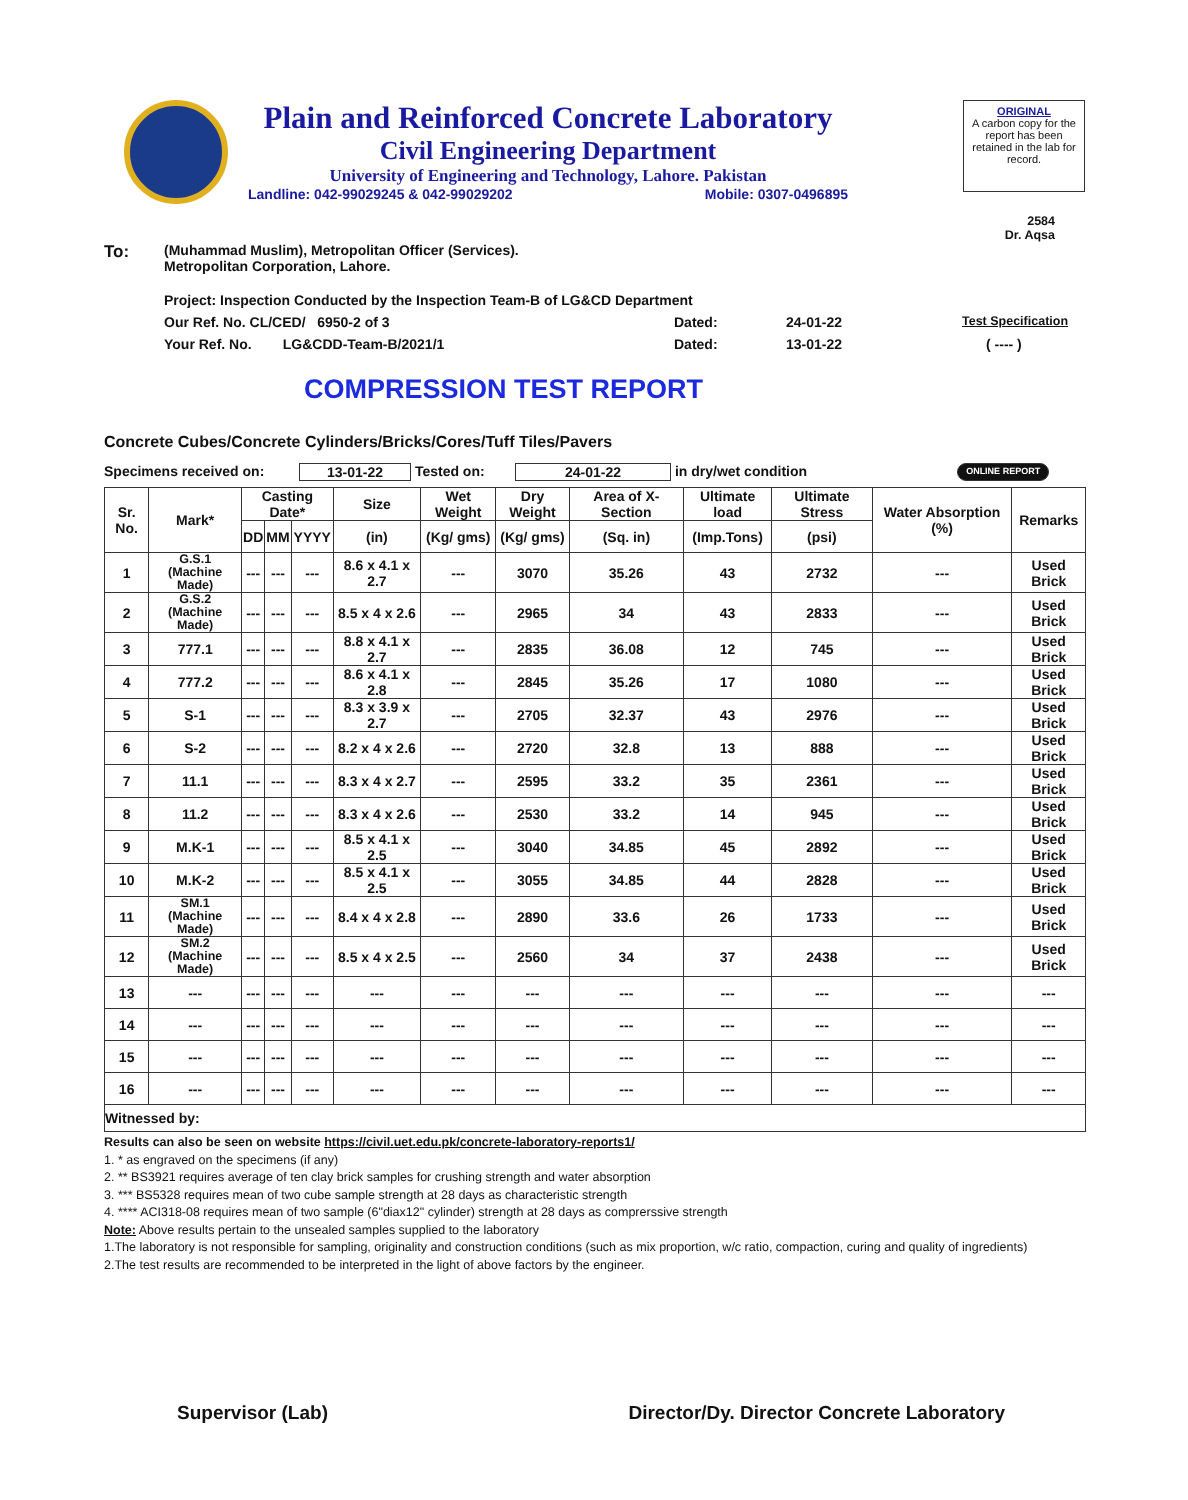Plain and Reinforced Concrete Laboratory
Civil Engineering Department
University of Engineering and Technology, Lahore. Pakistan
Landline: 042-99029245 & 042-99029202 Mobile: 0307-0496895
ORIGINAL
A carbon copy for the report has been retained in the lab for record.
2584
Dr. Aqsa
To: (Muhammad Muslim), Metropolitan Officer (Services).
Metropolitan Corporation, Lahore.
Project: Inspection Conducted by the Inspection Team-B of LG&CD Department
Our Ref. No. CL/CED/ 6950-2 of 3 Dated: 24-01-22 Test Specification
Your Ref. No. LG&CDD-Team-B/2021/1 Dated: 13-01-22 ( ---- )
COMPRESSION TEST REPORT
Concrete Cubes/Concrete Cylinders/Bricks/Cores/Tuff Tiles/Pavers
Specimens received on: 13-01-22 Tested on: 24-01-22 in dry/wet condition ONLINE REPORT
| Sr. No. | Mark* | Casting Date* | | | Size | Wet Weight | Dry Weight | Area of X-Section | Ultimate load | Ultimate Stress | Water Absorption (%) | Remarks |
| --- | --- | --- | --- | --- | --- | --- | --- | --- | --- | --- | --- | --- |
| | | DD | MM | YYYY | (in) | (Kg/ gms) | (Kg/ gms) | (Sq. in) | (Imp.Tons) | (psi) | | |
| 1 | G.S.1 (Machine Made) | --- | --- | --- | 8.6 x 4.1 x 2.7 | --- | 3070 | 35.26 | 43 | 2732 | --- | Used Brick |
| 2 | G.S.2 (Machine Made) | --- | --- | --- | 8.5 x 4 x 2.6 | --- | 2965 | 34 | 43 | 2833 | --- | Used Brick |
| 3 | 777.1 | --- | --- | --- | 8.8 x 4.1 x 2.7 | --- | 2835 | 36.08 | 12 | 745 | --- | Used Brick |
| 4 | 777.2 | --- | --- | --- | 8.6 x 4.1 x 2.8 | --- | 2845 | 35.26 | 17 | 1080 | --- | Used Brick |
| 5 | S-1 | --- | --- | --- | 8.3 x 3.9 x 2.7 | --- | 2705 | 32.37 | 43 | 2976 | --- | Used Brick |
| 6 | S-2 | --- | --- | --- | 8.2 x 4 x 2.6 | --- | 2720 | 32.8 | 13 | 888 | --- | Used Brick |
| 7 | 11.1 | --- | --- | --- | 8.3 x 4 x 2.7 | --- | 2595 | 33.2 | 35 | 2361 | --- | Used Brick |
| 8 | 11.2 | --- | --- | --- | 8.3 x 4 x 2.6 | --- | 2530 | 33.2 | 14 | 945 | --- | Used Brick |
| 9 | M.K-1 | --- | --- | --- | 8.5 x 4.1 x 2.5 | --- | 3040 | 34.85 | 45 | 2892 | --- | Used Brick |
| 10 | M.K-2 | --- | --- | --- | 8.5 x 4.1 x 2.5 | --- | 3055 | 34.85 | 44 | 2828 | --- | Used Brick |
| 11 | SM.1 (Machine Made) | --- | --- | --- | 8.4 x 4 x 2.8 | --- | 2890 | 33.6 | 26 | 1733 | --- | Used Brick |
| 12 | SM.2 (Machine Made) | --- | --- | --- | 8.5 x 4 x 2.5 | --- | 2560 | 34 | 37 | 2438 | --- | Used Brick |
| 13 | --- | --- | --- | --- | --- | --- | --- | --- | --- | --- | --- | --- |
| 14 | --- | --- | --- | --- | --- | --- | --- | --- | --- | --- | --- | --- |
| 15 | --- | --- | --- | --- | --- | --- | --- | --- | --- | --- | --- | --- |
| 16 | --- | --- | --- | --- | --- | --- | --- | --- | --- | --- | --- | --- |
| Witnessed by: | | | | | | | | | | | | |
Results can also be seen on website https://civil.uet.edu.pk/concrete-laboratory-reports1/
1. * as engraved on the specimens (if any)
2. ** BS3921 requires average of ten clay brick samples for crushing strength and water absorption
3. *** BS5328 requires mean of two cube sample strength at 28 days as characteristic strength
4. **** ACI318-08 requires mean of two sample (6"diax12" cylinder) strength at 28 days as comprerssive strength
Note: Above results pertain to the unsealed samples supplied to the laboratory
1.The laboratory is not responsible for sampling, originality and construction conditions (such as mix proportion, w/c ratio, compaction, curing and quality of ingredients)
2.The test results are recommended to be interpreted in the light of above factors by the engineer.
Supervisor (Lab) Director/Dy. Director Concrete Laboratory